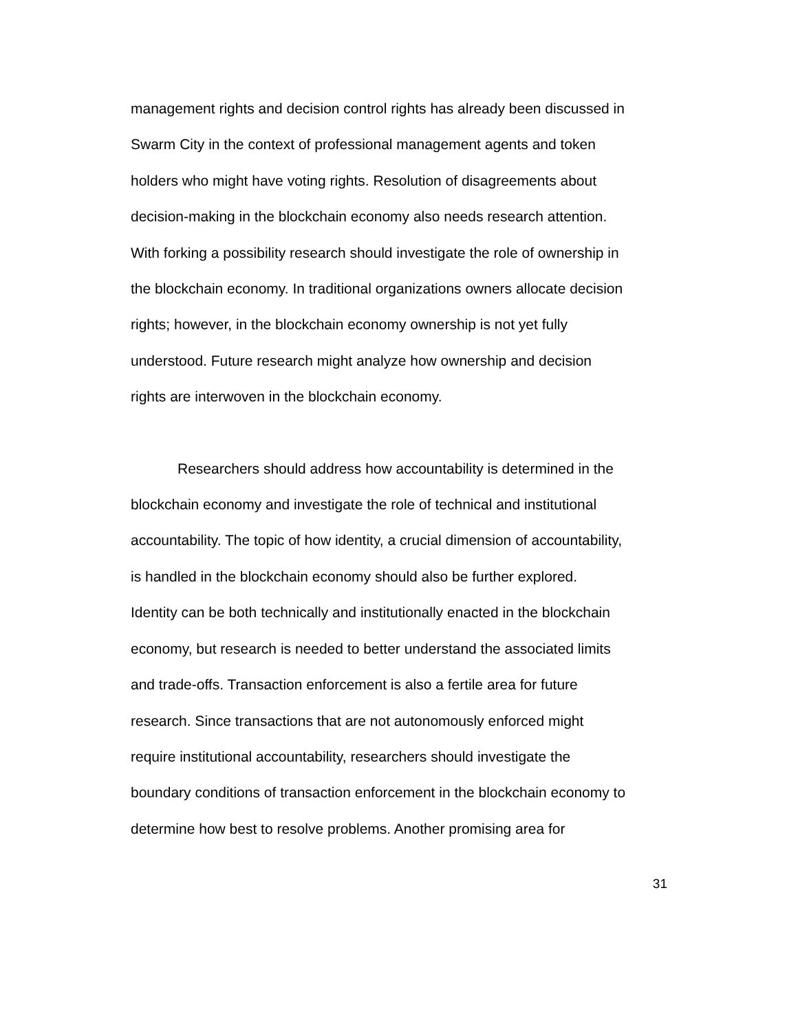management rights and decision control rights has already been discussed in
Swarm City in the context of professional management agents and token
holders who might have voting rights. Resolution of disagreements about
decision-making in the blockchain economy also needs research attention.
With forking a possibility research should investigate the role of ownership in
the blockchain economy. In traditional organizations owners allocate decision
rights; however, in the blockchain economy ownership is not yet fully
understood. Future research might analyze how ownership and decision
rights are interwoven in the blockchain economy.
Researchers should address how accountability is determined in the
blockchain economy and investigate the role of technical and institutional
accountability. The topic of how identity, a crucial dimension of accountability,
is handled in the blockchain economy should also be further explored.
Identity can be both technically and institutionally enacted in the blockchain
economy, but research is needed to better understand the associated limits
and trade-offs. Transaction enforcement is also a fertile area for future
research. Since transactions that are not autonomously enforced might
require institutional accountability, researchers should investigate the
boundary conditions of transaction enforcement in the blockchain economy to
determine how best to resolve problems. Another promising area for
31